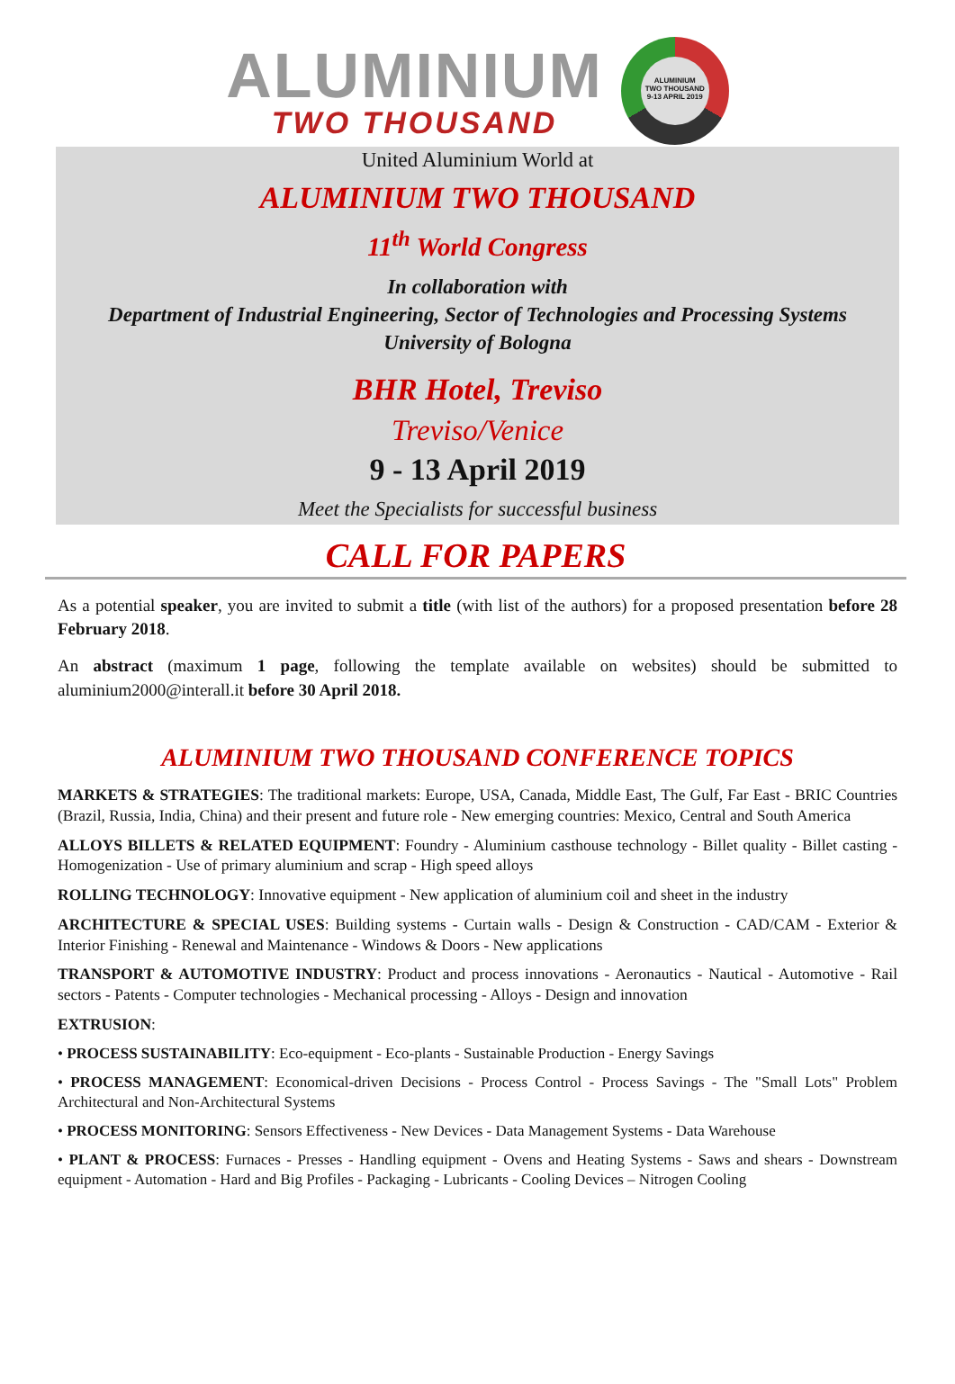ALUMINIUM
TWO THOUSAND
ALUMINIUM
TWO THOUSAND
9-13 APRIL 2019
United Aluminium World at
ALUMINIUM TWO THOUSAND
11<sup>th</sup> World Congress
In collaboration with
Department of Industrial Engineering, Sector of Technologies and Processing Systems
University of Bologna
BHR Hotel, Treviso
Treviso/Venice
9 - 13 April 2019
Meet the Specialists for successful business
CALL FOR PAPERS
As a potential speaker, you are invited to submit a title (with list of the authors) for a proposed presentation before 28 February 2018.
An abstract (maximum 1 page, following the template available on websites) should be submitted to aluminium2000@interall.it before 30 April 2018.
ALUMINIUM TWO THOUSAND CONFERENCE TOPICS
MARKETS & STRATEGIES: The traditional markets: Europe, USA, Canada, Middle East, The Gulf, Far East - BRIC Countries (Brazil, Russia, India, China) and their present and future role - New emerging countries: Mexico, Central and South America
ALLOYS BILLETS & RELATED EQUIPMENT: Foundry - Aluminium casthouse technology - Billet quality - Billet casting - Homogenization - Use of primary aluminium and scrap - High speed alloys
ROLLING TECHNOLOGY: Innovative equipment - New application of aluminium coil and sheet in the industry
ARCHITECTURE & SPECIAL USES: Building systems - Curtain walls - Design & Construction - CAD/CAM - Exterior & Interior Finishing - Renewal and Maintenance - Windows & Doors - New applications
TRANSPORT & AUTOMOTIVE INDUSTRY: Product and process innovations - Aeronautics - Nautical - Automotive - Rail sectors - Patents - Computer technologies - Mechanical processing - Alloys - Design and innovation
EXTRUSION:
• PROCESS SUSTAINABILITY: Eco-equipment - Eco-plants - Sustainable Production - Energy Savings
• PROCESS MANAGEMENT: Economical-driven Decisions - Process Control - Process Savings - The "Small Lots" Problem Architectural and Non-Architectural Systems
• PROCESS MONITORING: Sensors Effectiveness - New Devices - Data Management Systems - Data Warehouse
• PLANT & PROCESS: Furnaces - Presses - Handling equipment - Ovens and Heating Systems - Saws and shears - Downstream equipment - Automation - Hard and Big Profiles - Packaging - Lubricants - Cooling Devices – Nitrogen Cooling